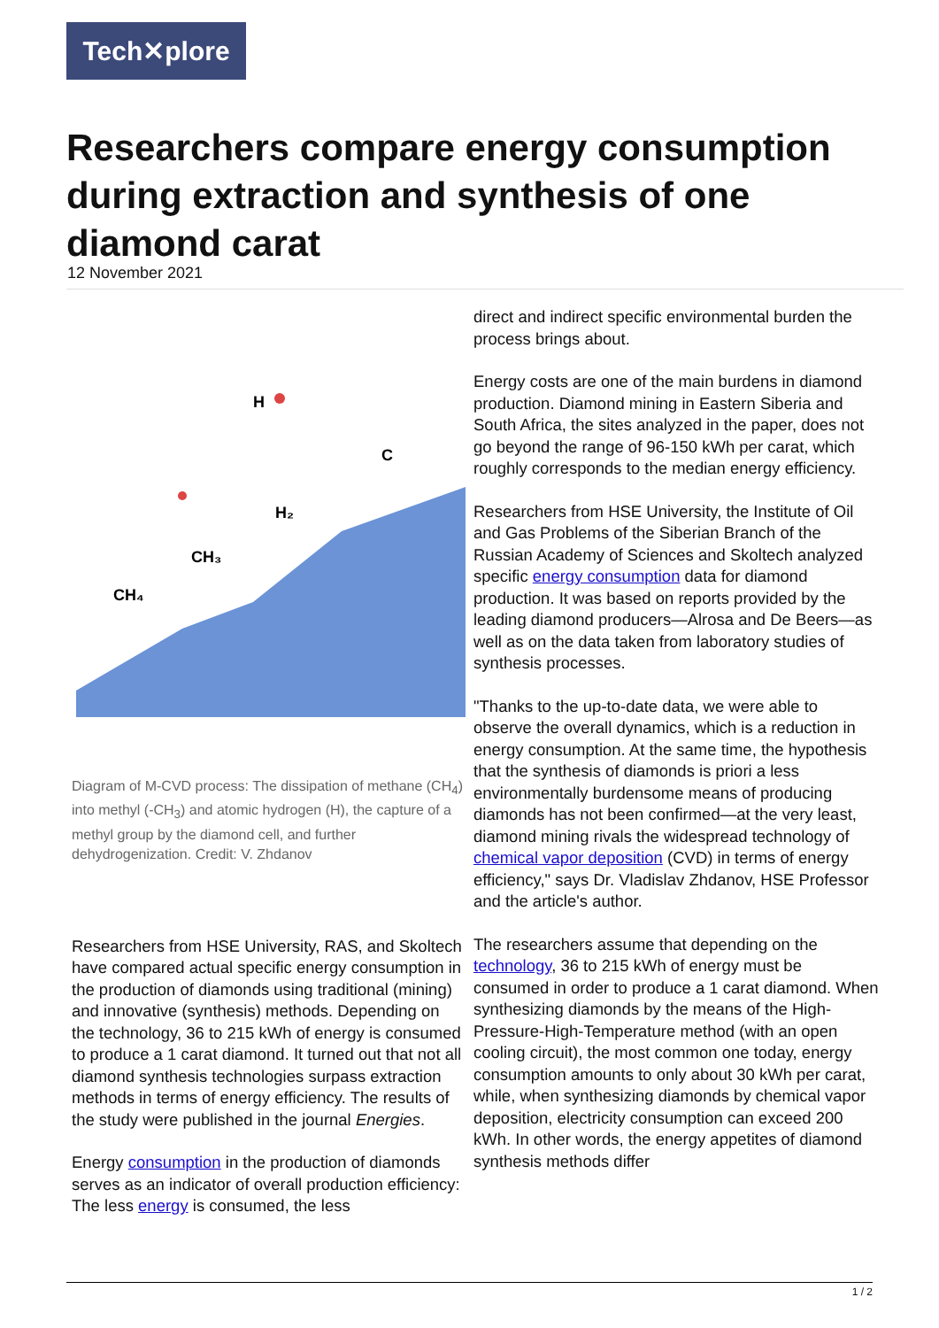Tech✕plore
Researchers compare energy consumption during extraction and synthesis of one diamond carat
12 November 2021
H
C
H₂
CH₃
CH₄
Diagram of M-CVD process: The dissipation of methane (CH<sub>4</sub>) into methyl (-CH<sub>3</sub>) and atomic hydrogen (H), the capture of a methyl group by the diamond cell, and further dehydrogenization. Credit: V. Zhdanov
Researchers from HSE University, RAS, and Skoltech have compared actual specific energy consumption in the production of diamonds using traditional (mining) and innovative (synthesis) methods. Depending on the technology, 36 to 215 kWh of energy is consumed to produce a 1 carat diamond. It turned out that not all diamond synthesis technologies surpass extraction methods in terms of energy efficiency. The results of the study were published in the journal Energies.
Energy consumption in the production of diamonds serves as an indicator of overall production efficiency: The less energy is consumed, the less
direct and indirect specific environmental burden the process brings about.
Energy costs are one of the main burdens in diamond production. Diamond mining in Eastern Siberia and South Africa, the sites analyzed in the paper, does not go beyond the range of 96-150 kWh per carat, which roughly corresponds to the median energy efficiency.
Researchers from HSE University, the Institute of Oil and Gas Problems of the Siberian Branch of the Russian Academy of Sciences and Skoltech analyzed specific energy consumption data for diamond production. It was based on reports provided by the leading diamond producers—Alrosa and De Beers—as well as on the data taken from laboratory studies of synthesis processes.
"Thanks to the up-to-date data, we were able to observe the overall dynamics, which is a reduction in energy consumption. At the same time, the hypothesis that the synthesis of diamonds is priori a less environmentally burdensome means of producing diamonds has not been confirmed—at the very least, diamond mining rivals the widespread technology of chemical vapor deposition (CVD) in terms of energy efficiency," says Dr. Vladislav Zhdanov, HSE Professor and the article's author.
The researchers assume that depending on the technology, 36 to 215 kWh of energy must be consumed in order to produce a 1 carat diamond. When synthesizing diamonds by the means of the High-Pressure-High-Temperature method (with an open cooling circuit), the most common one today, energy consumption amounts to only about 30 kWh per carat, while, when synthesizing diamonds by chemical vapor deposition, electricity consumption can exceed 200 kWh. In other words, the energy appetites of diamond synthesis methods differ
1 / 2